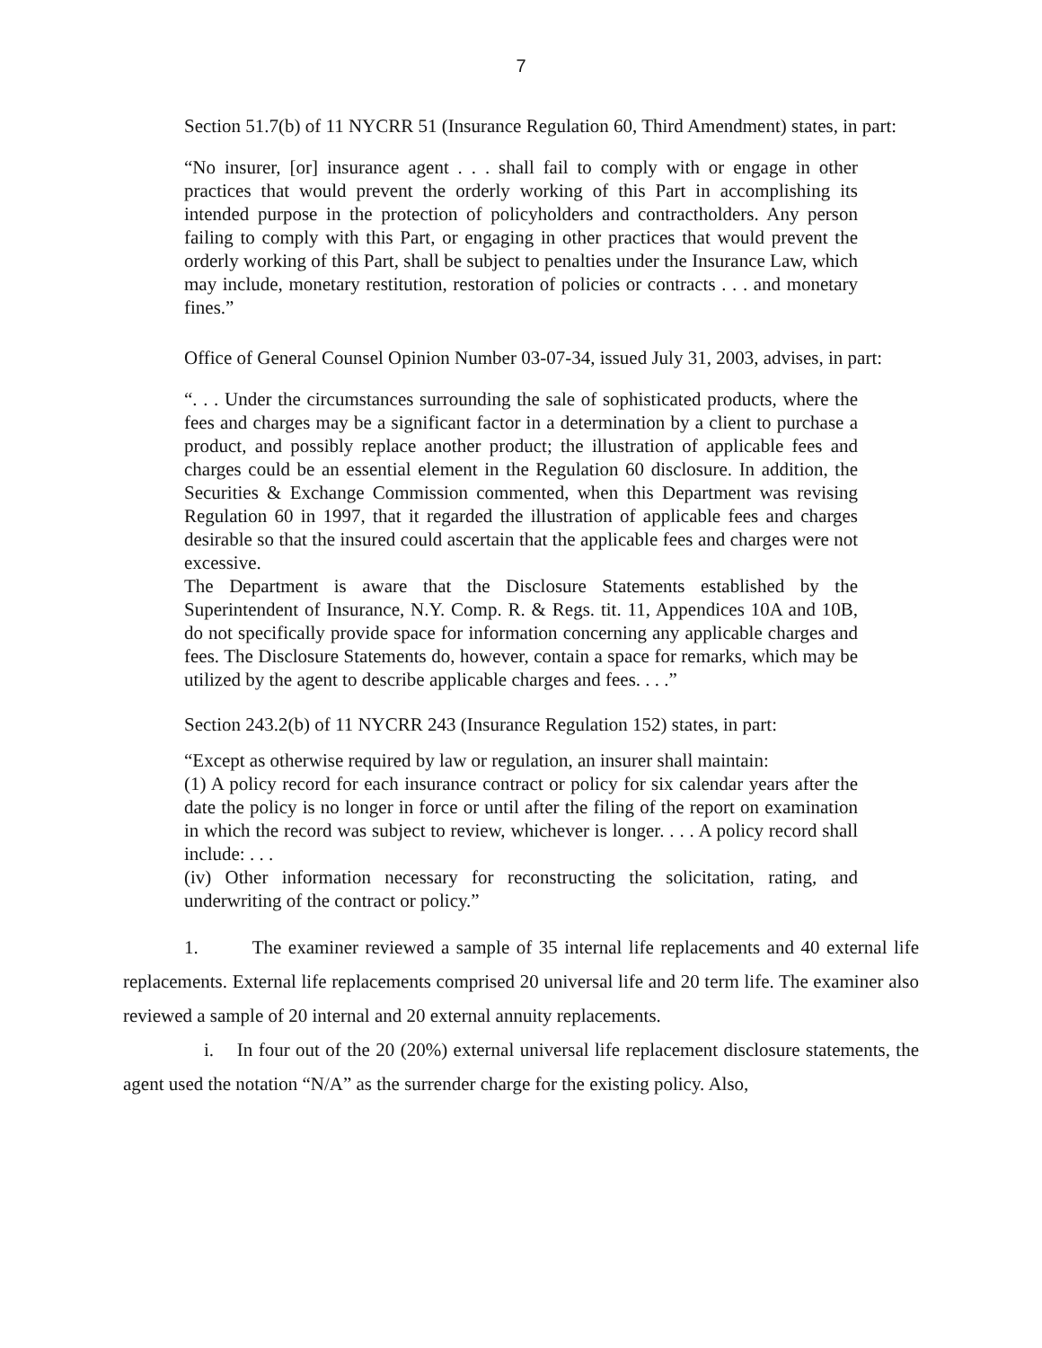7
Section 51.7(b) of 11 NYCRR 51 (Insurance Regulation 60, Third Amendment) states, in part:
“No insurer, [or] insurance agent . . . shall fail to comply with or engage in other practices that would prevent the orderly working of this Part in accomplishing its intended purpose in the protection of policyholders and contractholders. Any person failing to comply with this Part, or engaging in other practices that would prevent the orderly working of this Part, shall be subject to penalties under the Insurance Law, which may include, monetary restitution, restoration of policies or contracts . . . and monetary fines.”
Office of General Counsel Opinion Number 03-07-34, issued July 31, 2003, advises, in part:
“. . . Under the circumstances surrounding the sale of sophisticated products, where the fees and charges may be a significant factor in a determination by a client to purchase a product, and possibly replace another product; the illustration of applicable fees and charges could be an essential element in the Regulation 60 disclosure. In addition, the Securities & Exchange Commission commented, when this Department was revising Regulation 60 in 1997, that it regarded the illustration of applicable fees and charges desirable so that the insured could ascertain that the applicable fees and charges were not excessive.
The Department is aware that the Disclosure Statements established by the Superintendent of Insurance, N.Y. Comp. R. & Regs. tit. 11, Appendices 10A and 10B, do not specifically provide space for information concerning any applicable charges and fees. The Disclosure Statements do, however, contain a space for remarks, which may be utilized by the agent to describe applicable charges and fees. . . .”
Section 243.2(b) of 11 NYCRR 243 (Insurance Regulation 152) states, in part:
“Except as otherwise required by law or regulation, an insurer shall maintain:
(1) A policy record for each insurance contract or policy for six calendar years after the date the policy is no longer in force or until after the filing of the report on examination in which the record was subject to review, whichever is longer. . . . A policy record shall include: . . .
(iv) Other information necessary for reconstructing the solicitation, rating, and underwriting of the contract or policy.”
1. The examiner reviewed a sample of 35 internal life replacements and 40 external life replacements. External life replacements comprised 20 universal life and 20 term life. The examiner also reviewed a sample of 20 internal and 20 external annuity replacements.
i. In four out of the 20 (20%) external universal life replacement disclosure statements, the agent used the notation “N/A” as the surrender charge for the existing policy. Also,